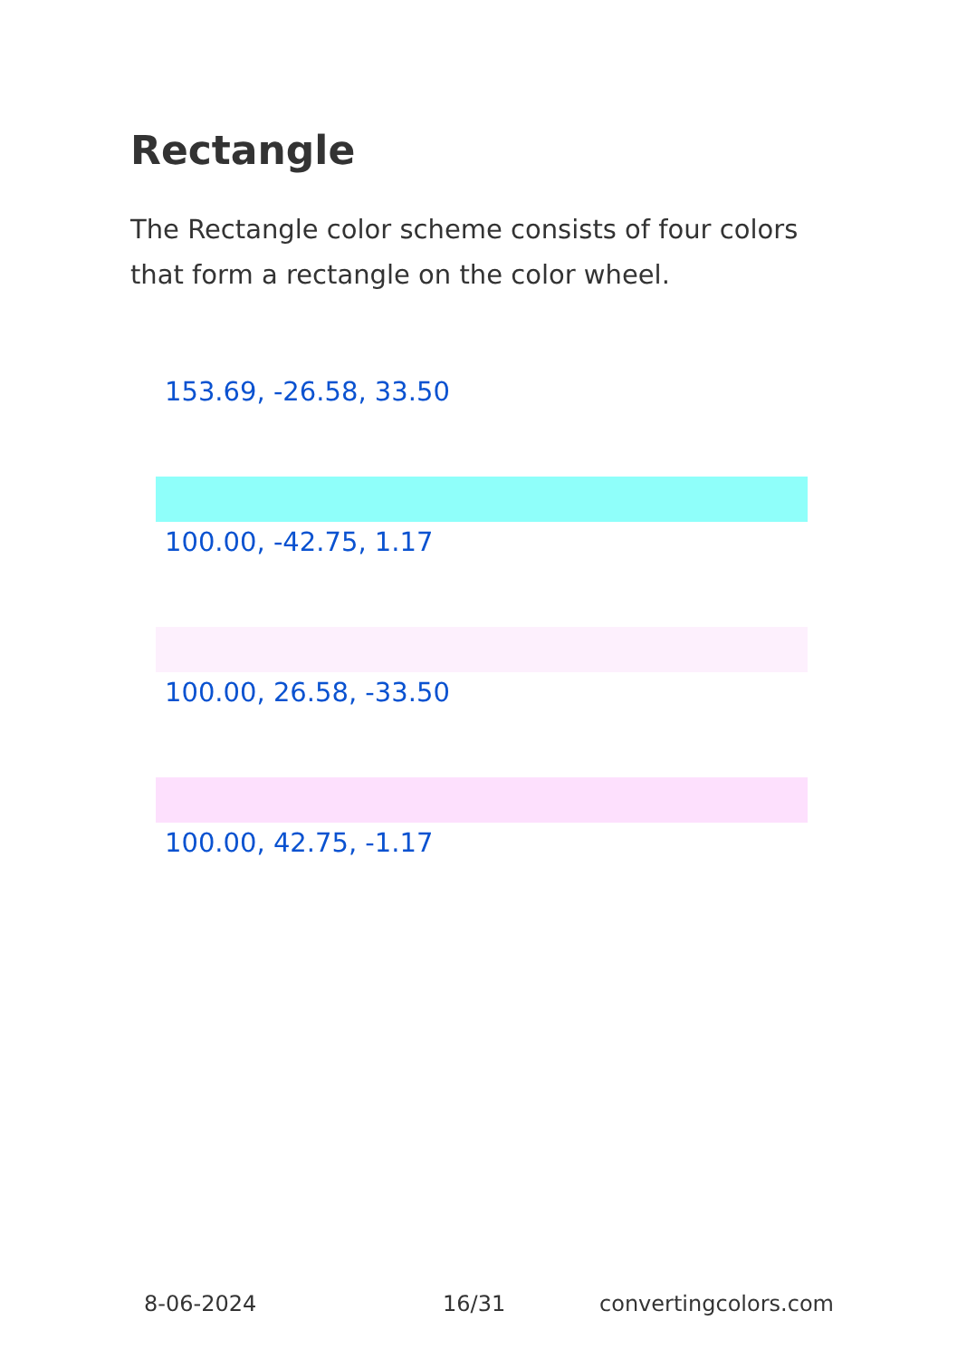Rectangle
The Rectangle color scheme consists of four colors that form a rectangle on the color wheel.
153.69, -26.58, 33.50
100.00, -42.75, 1.17
100.00, 26.58, -33.50
100.00, 42.75, -1.17
8-06-2024 16/31 convertingcolors.com